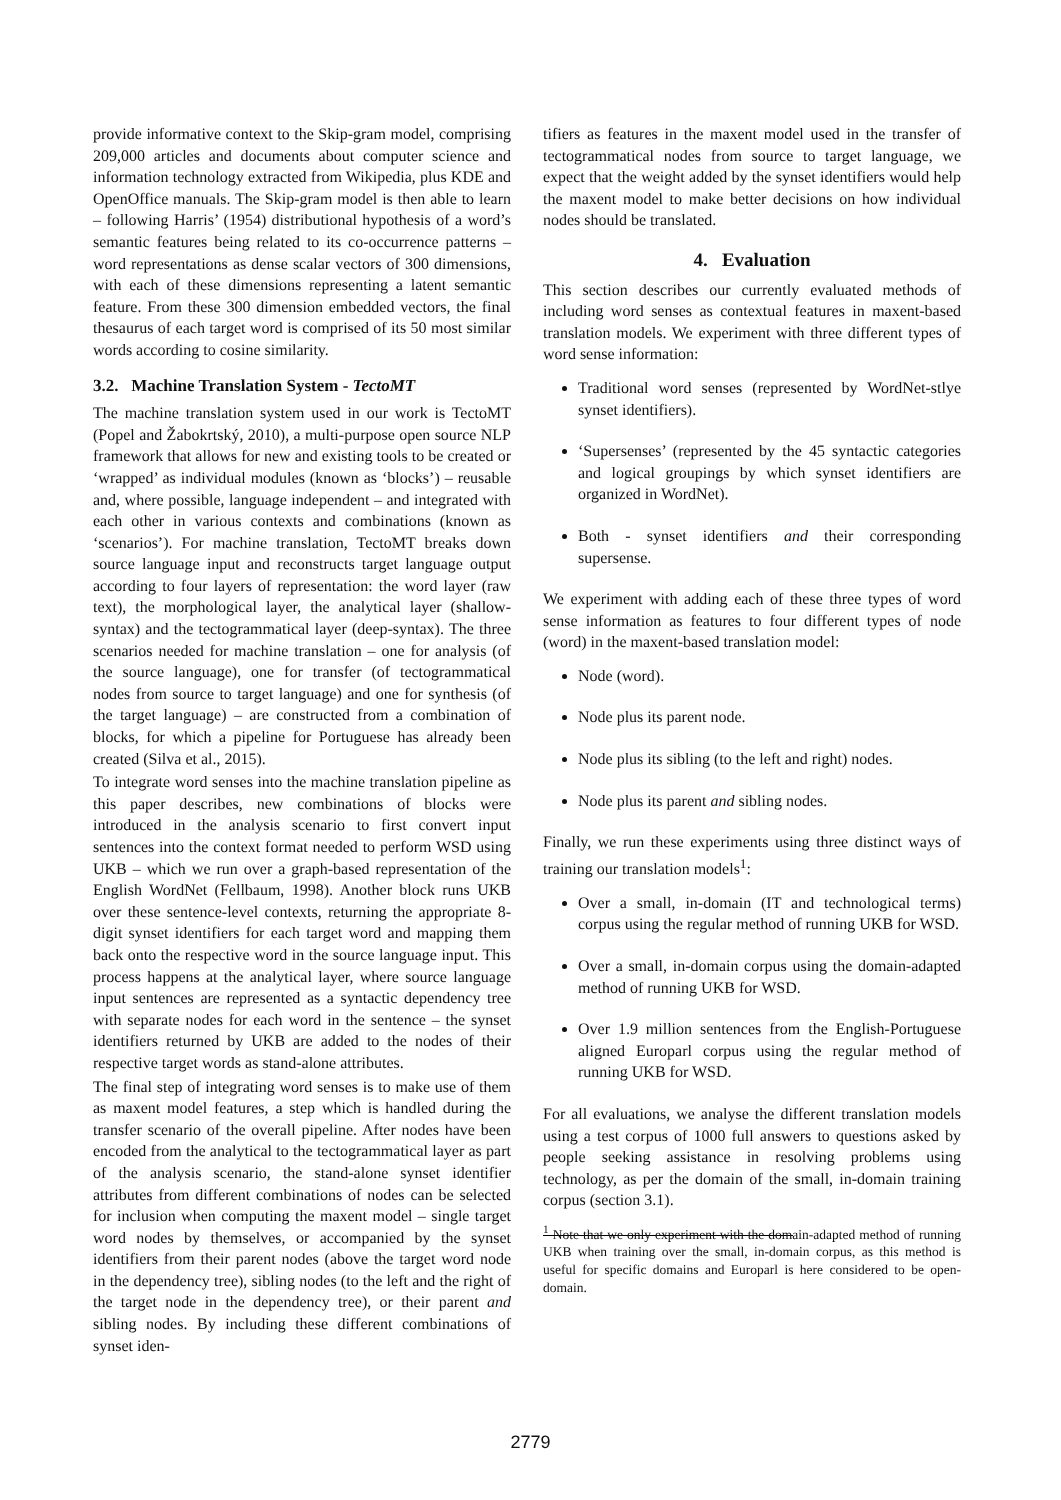provide informative context to the Skip-gram model, comprising 209,000 articles and documents about computer science and information technology extracted from Wikipedia, plus KDE and OpenOffice manuals. The Skip-gram model is then able to learn – following Harris’ (1954) distributional hypothesis of a word’s semantic features being related to its co-occurrence patterns – word representations as dense scalar vectors of 300 dimensions, with each of these dimensions representing a latent semantic feature. From these 300 dimension embedded vectors, the final thesaurus of each target word is comprised of its 50 most similar words according to cosine similarity.
3.2. Machine Translation System - TectoMT
The machine translation system used in our work is TectoMT (Popel and Žabokrtský, 2010), a multi-purpose open source NLP framework that allows for new and existing tools to be created or ‘wrapped’ as individual modules (known as ‘blocks’) – reusable and, where possible, language independent – and integrated with each other in various contexts and combinations (known as ‘scenarios’). For machine translation, TectoMT breaks down source language input and reconstructs target language output according to four layers of representation: the word layer (raw text), the morphological layer, the analytical layer (shallow-syntax) and the tectogrammatical layer (deep-syntax). The three scenarios needed for machine translation – one for analysis (of the source language), one for transfer (of tectogrammatical nodes from source to target language) and one for synthesis (of the target language) – are constructed from a combination of blocks, for which a pipeline for Portuguese has already been created (Silva et al., 2015).
To integrate word senses into the machine translation pipeline as this paper describes, new combinations of blocks were introduced in the analysis scenario to first convert input sentences into the context format needed to perform WSD using UKB – which we run over a graph-based representation of the English WordNet (Fellbaum, 1998). Another block runs UKB over these sentence-level contexts, returning the appropriate 8-digit synset identifiers for each target word and mapping them back onto the respective word in the source language input. This process happens at the analytical layer, where source language input sentences are represented as a syntactic dependency tree with separate nodes for each word in the sentence – the synset identifiers returned by UKB are added to the nodes of their respective target words as stand-alone attributes.
The final step of integrating word senses is to make use of them as maxent model features, a step which is handled during the transfer scenario of the overall pipeline. After nodes have been encoded from the analytical to the tectogrammatical layer as part of the analysis scenario, the stand-alone synset identifier attributes from different combinations of nodes can be selected for inclusion when computing the maxent model – single target word nodes by themselves, or accompanied by the synset identifiers from their parent nodes (above the target word node in the dependency tree), sibling nodes (to the left and the right of the target node in the dependency tree), or their parent and sibling nodes. By including these different combinations of synset iden-
tifiers as features in the maxent model used in the transfer of tectogrammatical nodes from source to target language, we expect that the weight added by the synset identifiers would help the maxent model to make better decisions on how individual nodes should be translated.
4. Evaluation
This section describes our currently evaluated methods of including word senses as contextual features in maxent-based translation models. We experiment with three different types of word sense information:
Traditional word senses (represented by WordNet-stlye synset identifiers).
‘Supersenses’ (represented by the 45 syntactic categories and logical groupings by which synset identifiers are organized in WordNet).
Both - synset identifiers and their corresponding supersense.
We experiment with adding each of these three types of word sense information as features to four different types of node (word) in the maxent-based translation model:
Node (word).
Node plus its parent node.
Node plus its sibling (to the left and right) nodes.
Node plus its parent and sibling nodes.
Finally, we run these experiments using three distinct ways of training our translation models<sup>1</sup>:
Over a small, in-domain (IT and technological terms) corpus using the regular method of running UKB for WSD.
Over a small, in-domain corpus using the domain-adapted method of running UKB for WSD.
Over 1.9 million sentences from the English-Portuguese aligned Europarl corpus using the regular method of running UKB for WSD.
For all evaluations, we analyse the different translation models using a test corpus of 1000 full answers to questions asked by people seeking assistance in resolving problems using technology, as per the domain of the small, in-domain training corpus (section 3.1).
<sup>1</sup> Note that we only experiment with the domain-adapted method of running UKB when training over the small, in-domain corpus, as this method is useful for specific domains and Europarl is here considered to be open-domain.
2779